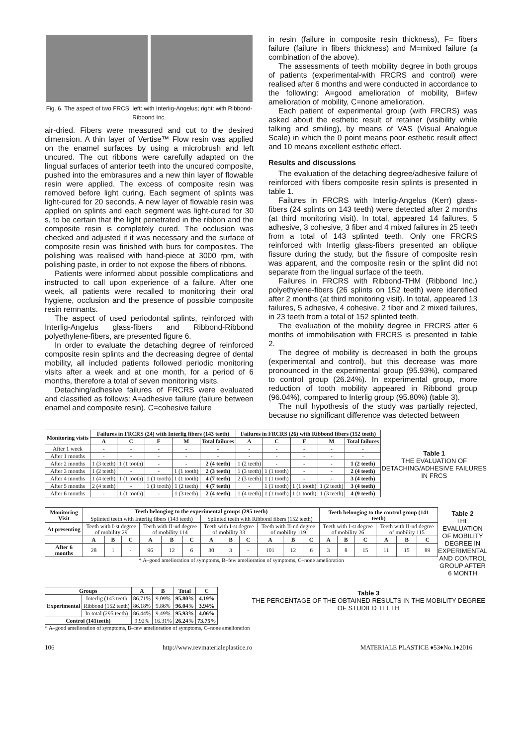Fig. 6. The aspect of two FRCS: left: with Interlig-Angelus; right: with Ribbond-Ribbond Inc.
air-dried. Fibers were measured and cut to the desired dimension. A thin layer of Vertise™ Flow resin was applied on the enamel surfaces by using a microbrush and left uncured. The cut ribbons were carefully adapted on the lingual surfaces of anterior teeth into the uncured composite, pushed into the embrasures and a new thin layer of flowable resin were applied. The excess of composite resin was removed before light curing. Each segment of splints was light-cured for 20 seconds. A new layer of flowable resin was applied on splints and each segment was light-cured for 30 s, to be certain that the light penetrated in the ribbon and the composite resin is completely cured. The occlusion was checked and adjusted if it was necessary and the surface of composite resin was finished with burs for composites. The polishing was realised with hand-piece at 3000 rpm, with polishing paste, in order to not expose the fibers of ribbons.
Patients were informed about possible complications and instructed to call upon experience of a failure. After one week, all patients were recalled to monitoring their oral hygiene, occlusion and the presence of possible composite resin remnants.
The aspect of used periodontal splints, reinforced with Interlig-Angelus glass-fibers and Ribbond-Ribbond polyethylene-fibers, are presented figure 6.
In order to evaluate the detaching degree of reinforced composite resin splints and the decreasing degree of dental mobility, all included patients followed periodic monitoring visits after a week and at one month, for a period of 6 months, therefore a total of seven monitoring visits.
Detaching/adhesive failures of FRCRS were evaluated and classified as follows: A=adhesive failure (failure between enamel and composite resin), C=cohesive failure
in resin (failure in composite resin thickness), F= fibers failure (failure in fibers thickness) and M=mixed failure (a combination of the above).
The assessments of teeth mobility degree in both groups of patients (experimental-with FRCRS and control) were realised after 6 months and were conducted in accordance to the following: A=good amelioration of mobility, B=few amelioration of mobility, C=none amelioration.
Each patient of experimental group (with FRCRS) was asked about the esthetic result of retainer (visibility while talking and smiling), by means of VAS (Visual Analogue Scale) in which the 0 point means poor esthetic result effect and 10 means excellent esthetic effect.
Results and discussions
The evaluation of the detaching degree/adhesive failure of reinforced with fibers composite resin splints is presented in table 1.
Failures in FRCRS with Interlig-Angelus (Kerr) glass-fibers (24 splints on 143 teeth) were detected after 2 months (at third monitoring visit). In total, appeared 14 failures, 5 adhesive, 3 cohesive, 3 fiber and 4 mixed failures in 25 teeth from a total of 143 splinted teeth. Only one FRCRS reinforced with Interlig glass-fibers presented an oblique fissure during the study, but the fissure of composite resin was apparent, and the composite resin or the splint did not separate from the lingual surface of the teeth.
Failures in FRCRS with Ribbond-THM (Ribbond Inc.) polyethylene-fibers (26 splints on 152 teeth) were identified after 2 months (at third monitoring visit). In total, appeared 13 failures, 5 adhesive, 4 cohesive, 2 fiber and 2 mixed failures, in 23 teeth from a total of 152 splinted teeth.
The evaluation of the mobility degree in FRCRS after 6 months of immobilisation with FRCRS is presented in table 2.
The degree of mobility is decreased in both the groups (experimental and control), but this decrease was more pronounced in the experimental group (95.93%), compared to control group (26.24%). In experimental group, more reduction of tooth mobility appeared in Ribbond group (96.04%), compared to Interlig group (95.80%) (table 3).
The null hypothesis of the study was partially rejected, because no significant difference was detected between
| Monitoring visits | Failures in FRCRS (24) with Interlig fibers (143 teeth) | | | | | Failures in FRCRS (26) with Ribbond fibers (152 teeth) | | | | |
| --- | --- | --- | --- | --- | --- | --- | --- | --- | --- | --- |
| | A | C | F | M | Total failures | A | C | F | M | Total failures |
| After 1 week | - | - | - | - | - | - | - | - | - | - |
| After 1 months | - | - | - | - | - | - | - | - | - | - |
| After 2 months | 1 (3 teeth) | 1 (1 tooth) | - | - | 2 (4 teeth) | 1 (2 teeth) | - | - | - | 1 (2 teeth) |
| After 3 months | 1 (2 teeth) | - | - | 1 (1 tooth) | 2 (3 teeth) | 1 (3 teeth) | 1 (1 tooth) | - | - | 2 (4 teeth) |
| After 4 months | 1 (4 teeth) | 1 (1 tooth) | 1 (1 tooth) | 1 (1 tooth) | 4 (7 teeth) | 2 (3 teeth) | 1 (1 tooth) | - | - | 3 (4 teeth) |
| After 5 months | 2 (4 teeth) | - | 1 (1 tooth) | 1 (2 teeth) | 4 (7 teeth) | - | 1 (1 tooth) | 1 (1 tooth) | 1 (2 teeth) | 3 (4 teeth) |
| After 6 months | - | 1 (1 tooth) | - | 1 (3 teeth) | 2 (4 teeth) | 1 (4 teeth) | 1 (1 tooth) | 1 (1 tooth) | 1 (3 teeth) | 4 (9 teeth) |
Table 1
THE EVALUATION OF DETACHING/ADHESIVE FAILURES IN FRCS
| Monitoring Visit | Teeth belonging to the experimental groups (295 teeth) | | | | | | | | | | | | Teeth belonging to the control group (141 teeth) | | | | | |
| --- | --- | --- | --- | --- | --- | --- | --- | --- | --- | --- | --- | --- | --- | --- | --- | --- | --- | --- |
| | Splinted teeth with Interlig fibers (143 teeth) | | | | | | Splinted teeth with Ribbond fibers (152 teeth) | | | | | | | | | | | |
| At presenting | Teeth with I-st degree of mobility 29 | | | Teeth with II-nd degree of mobility 114 | | | Teeth with I-st degree of mobility 33 | | | Teeth with II-nd degree of mobility 119 | | | Teeth with I-st degree of mobility 26 | | | Teeth with II-nd degree of mobility 115 | | |
| | A | B | C | A | B | C | A | B | C | A | B | C | A | B | C | A | B | C |
| After 6 months | 28 | 1 | - | 96 | 12 | 6 | 30 | 3 | - | 101 | 12 | 6 | 3 | 8 | 15 | 11 | 15 | 89 |
* A–good amelioration of symptoms, B–few amelioration of symptoms, C–none amelioration
Table 2
THE EVALUATION OF MOBILITY DEGREE IN EXPERIMENTAL AND CONTROL GROUP AFTER 6 MONTH
| Groups | | A | B | Total | C |
| --- | --- | --- | --- | --- | --- |
| Experimental | Interlig (143 teeth | 86.71% | 9.09% | 95.80% | 4.19% |
| | Ribbond (152 teeth) | 86.18% | 9.86% | 96.04% | 3.94% |
| | In total (295 teeth) | 86.44% | 9.49% | 95.93% | 4.06% |
| Control (141teeth) | | 9.92% | 16.31% | 26.24% | 73.75% |
* A–good amelioration of symptoms, B–few amelioration of symptoms, C–none amelioration
Table 3
THE PERCENTAGE OF THE OBTAINED RESULTS IN THE MOBILITY DEGREE OF STUDIED TEETH
106 http://www.revmaterialeplastice.ro MATERIALE PLASTICE ♦53♦No.1♦2016